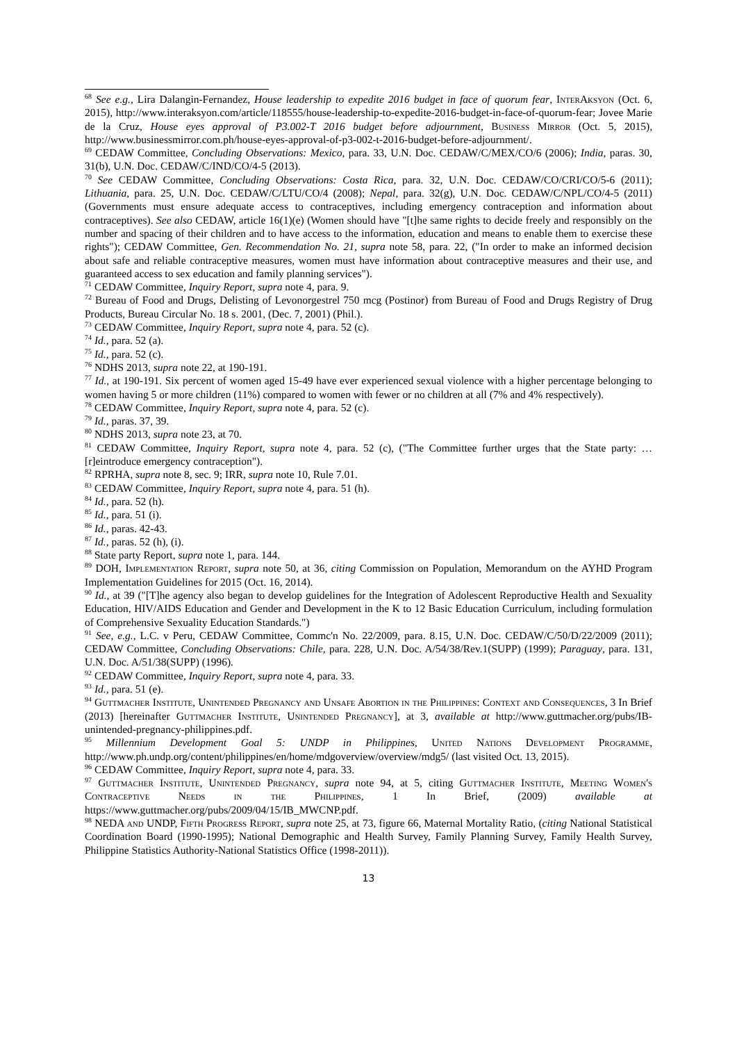<sup>68</sup> See e.g., Lira Dalangin-Fernandez, House leadership to expedite 2016 budget in face of quorum fear, InterAksyon (Oct. 6, 2015), http://www.interaksyon.com/article/118555/house-leadership-to-expedite-2016-budget-in-face-of-quorum-fear; Jovee Marie de la Cruz, House eyes approval of P3.002-T 2016 budget before adjournment, Business Mirror (Oct. 5, 2015), http://www.businessmirror.com.ph/house-eyes-approval-of-p3-002-t-2016-budget-before-adjournment/.
<sup>69</sup> CEDAW Committee, Concluding Observations: Mexico, para. 33, U.N. Doc. CEDAW/C/MEX/CO/6 (2006); India, paras. 30, 31(b), U.N. Doc. CEDAW/C/IND/CO/4-5 (2013).
<sup>70</sup> See CEDAW Committee, Concluding Observations: Costa Rica, para. 32, U.N. Doc. CEDAW/CO/CRI/CO/5-6 (2011); Lithuania, para. 25, U.N. Doc. CEDAW/C/LTU/CO/4 (2008); Nepal, para. 32(g), U.N. Doc. CEDAW/C/NPL/CO/4-5 (2011) (Governments must ensure adequate access to contraceptives, including emergency contraception and information about contraceptives). See also CEDAW, article 16(1)(e) (Women should have "[t]he same rights to decide freely and responsibly on the number and spacing of their children and to have access to the information, education and means to enable them to exercise these rights"); CEDAW Committee, Gen. Recommendation No. 21, supra note 58, para. 22, ("In order to make an informed decision about safe and reliable contraceptive measures, women must have information about contraceptive measures and their use, and guaranteed access to sex education and family planning services").
<sup>71</sup> CEDAW Committee, Inquiry Report, supra note 4, para. 9.
<sup>72</sup> Bureau of Food and Drugs, Delisting of Levonorgestrel 750 mcg (Postinor) from Bureau of Food and Drugs Registry of Drug Products, Bureau Circular No. 18 s. 2001, (Dec. 7, 2001) (Phil.).
<sup>73</sup> CEDAW Committee, Inquiry Report, supra note 4, para. 52 (c).
<sup>74</sup> Id., para. 52 (a).
<sup>75</sup> Id., para. 52 (c).
<sup>76</sup> NDHS 2013, supra note 22, at 190-191.
<sup>77</sup> Id., at 190-191. Six percent of women aged 15-49 have ever experienced sexual violence with a higher percentage belonging to women having 5 or more children (11%) compared to women with fewer or no children at all (7% and 4% respectively).
<sup>78</sup> CEDAW Committee, Inquiry Report, supra note 4, para. 52 (c).
<sup>79</sup> Id., paras. 37, 39.
<sup>80</sup> NDHS 2013, supra note 23, at 70.
<sup>81</sup> CEDAW Committee, Inquiry Report, supra note 4, para. 52 (c), ("The Committee further urges that the State party: … [r]eintroduce emergency contraception").
<sup>82</sup> RPRHA, supra note 8, sec. 9; IRR, supra note 10, Rule 7.01.
<sup>83</sup> CEDAW Committee, Inquiry Report, supra note 4, para. 51 (h).
<sup>84</sup> Id., para. 52 (h).
<sup>85</sup> Id., para. 51 (i).
<sup>86</sup> Id., paras. 42-43.
<sup>87</sup> Id., paras. 52 (h), (i).
<sup>88</sup> State party Report, supra note 1, para. 144.
<sup>89</sup> DOH, Implementation Report, supra note 50, at 36, citing Commission on Population, Memorandum on the AYHD Program Implementation Guidelines for 2015 (Oct. 16, 2014).
<sup>90</sup> Id., at 39 ("[T]he agency also began to develop guidelines for the Integration of Adolescent Reproductive Health and Sexuality Education, HIV/AIDS Education and Gender and Development in the K to 12 Basic Education Curriculum, including formulation of Comprehensive Sexuality Education Standards.")
<sup>91</sup> See, e.g., L.C. v Peru, CEDAW Committee, Commc'n No. 22/2009, para. 8.15, U.N. Doc. CEDAW/C/50/D/22/2009 (2011); CEDAW Committee, Concluding Observations: Chile, para. 228, U.N. Doc. A/54/38/Rev.1(SUPP) (1999); Paraguay, para. 131, U.N. Doc. A/51/38(SUPP) (1996).
<sup>92</sup> CEDAW Committee, Inquiry Report, supra note 4, para. 33.
<sup>93</sup> Id., para. 51 (e).
<sup>94</sup> Guttmacher Institute, Unintended Pregnancy and Unsafe Abortion in the Philippines: Context and Consequences, 3 In Brief (2013) [hereinafter Guttmacher Institute, Unintended Pregnancy], at 3, available at http://www.guttmacher.org/pubs/IB-unintended-pregnancy-philippines.pdf.
<sup>95</sup> Millennium Development Goal 5: UNDP in Philippines, United Nations Development Programme, http://www.ph.undp.org/content/philippines/en/home/mdgoverview/overview/mdg5/ (last visited Oct. 13, 2015).
<sup>96</sup> CEDAW Committee, Inquiry Report, supra note 4, para. 33.
<sup>97</sup> Guttmacher Institute, Unintended Pregnancy, supra note 94, at 5, citing Guttmacher Institute, Meeting Women's Contraceptive Needs in the Philippines, 1 In Brief, (2009) available at https://www.guttmacher.org/pubs/2009/04/15/IB_MWCNP.pdf.
<sup>98</sup> NEDA and UNDP, Fifth Progress Report, supra note 25, at 73, figure 66, Maternal Mortality Ratio, (citing National Statistical Coordination Board (1990-1995); National Demographic and Health Survey, Family Planning Survey, Family Health Survey, Philippine Statistics Authority-National Statistics Office (1998-2011)).
13